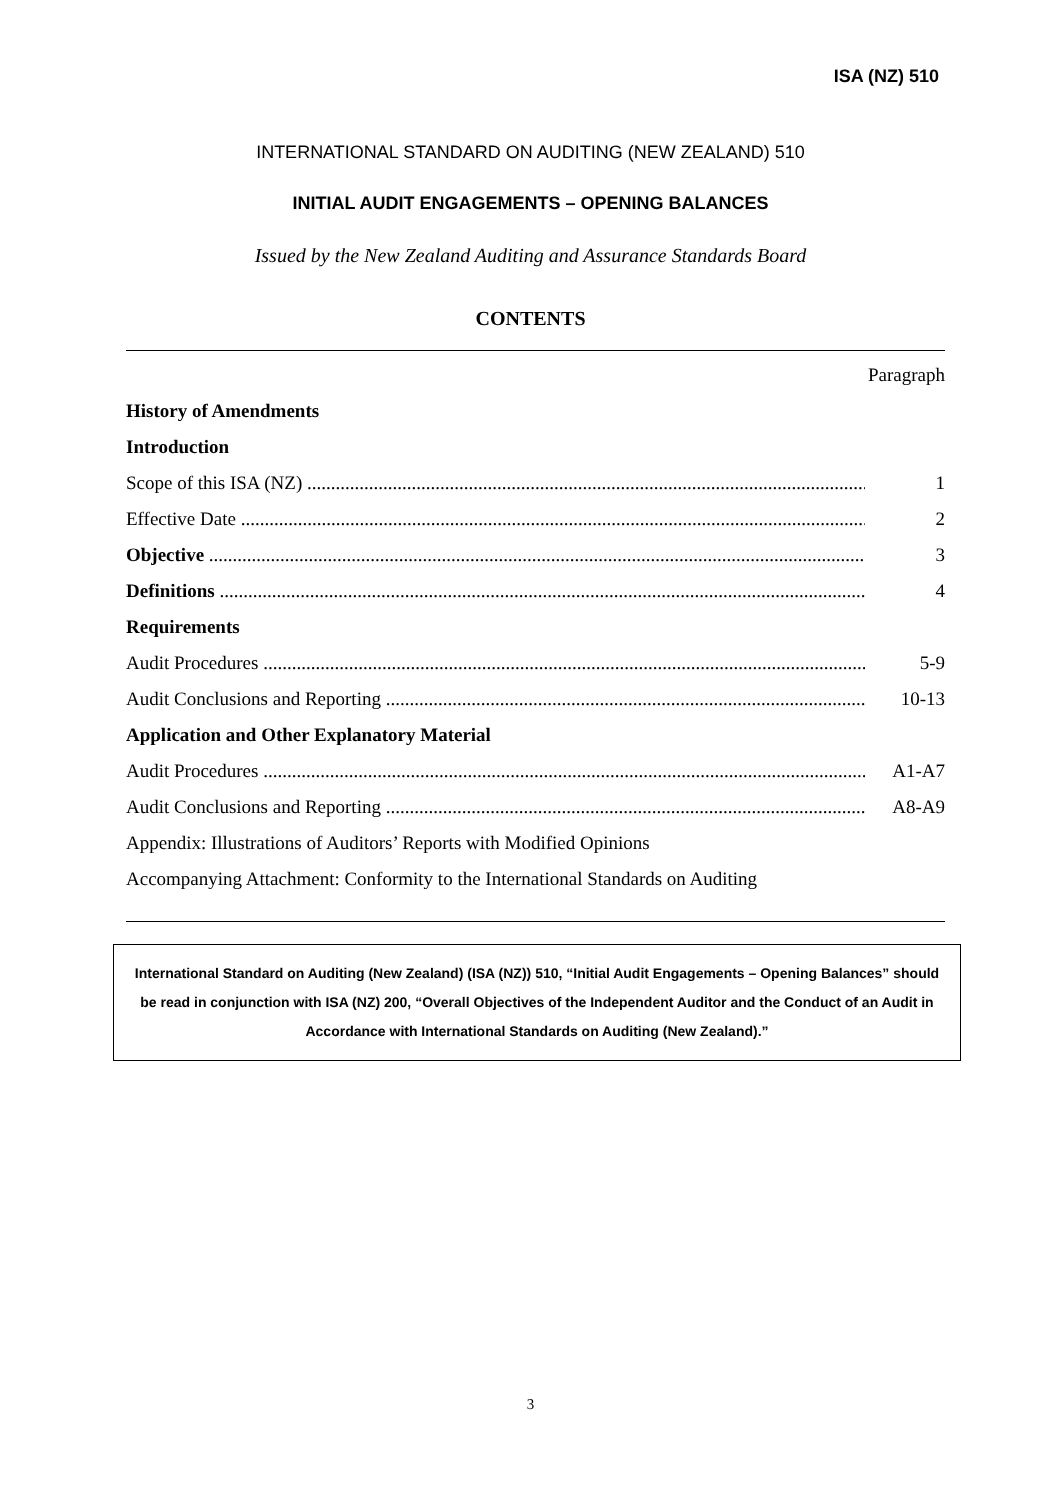ISA (NZ) 510
INTERNATIONAL STANDARD ON AUDITING (NEW ZEALAND) 510
INITIAL AUDIT ENGAGEMENTS – OPENING BALANCES
Issued by the New Zealand Auditing and Assurance Standards Board
CONTENTS
Paragraph
History of Amendments
Introduction
Scope of this ISA (NZ) 1
Effective Date 2
Objective 3
Definitions 4
Requirements
Audit Procedures 5-9
Audit Conclusions and Reporting 10-13
Application and Other Explanatory Material
Audit Procedures A1-A7
Audit Conclusions and Reporting A8-A9
Appendix: Illustrations of Auditors’ Reports with Modified Opinions
Accompanying Attachment: Conformity to the International Standards on Auditing
International Standard on Auditing (New Zealand) (ISA (NZ)) 510, “Initial Audit Engagements – Opening Balances” should be read in conjunction with ISA (NZ) 200, “Overall Objectives of the Independent Auditor and the Conduct of an Audit in Accordance with International Standards on Auditing (New Zealand).”
3